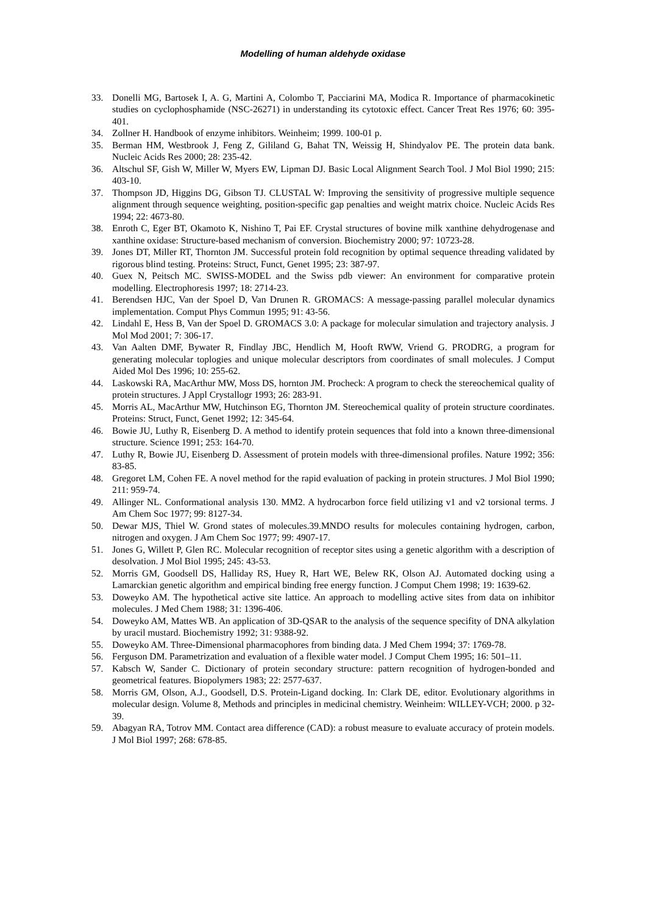Modelling of human aldehyde oxidase
33. Donelli MG, Bartosek I, A. G, Martini A, Colombo T, Pacciarini MA, Modica R. Importance of pharmacokinetic studies on cyclophosphamide (NSC-26271) in understanding its cytotoxic effect. Cancer Treat Res 1976; 60: 395-401.
34. Zollner H. Handbook of enzyme inhibitors. Weinheim; 1999. 100-01 p.
35. Berman HM, Westbrook J, Feng Z, Gililand G, Bahat TN, Weissig H, Shindyalov PE. The protein data bank. Nucleic Acids Res 2000; 28: 235-42.
36. Altschul SF, Gish W, Miller W, Myers EW, Lipman DJ. Basic Local Alignment Search Tool. J Mol Biol 1990; 215: 403-10.
37. Thompson JD, Higgins DG, Gibson TJ. CLUSTAL W: Improving the sensitivity of progressive multiple sequence alignment through sequence weighting, position-specific gap penalties and weight matrix choice. Nucleic Acids Res 1994; 22: 4673-80.
38. Enroth C, Eger BT, Okamoto K, Nishino T, Pai EF. Crystal structures of bovine milk xanthine dehydrogenase and xanthine oxidase: Structure-based mechanism of conversion. Biochemistry 2000; 97: 10723-28.
39. Jones DT, Miller RT, Thornton JM. Successful protein fold recognition by optimal sequence threading validated by rigorous blind testing. Proteins: Struct, Funct, Genet 1995; 23: 387-97.
40. Guex N, Peitsch MC. SWISS-MODEL and the Swiss pdb viewer: An environment for comparative protein modelling. Electrophoresis 1997; 18: 2714-23.
41. Berendsen HJC, Van der Spoel D, Van Drunen R. GROMACS: A message-passing parallel molecular dynamics implementation. Comput Phys Commun 1995; 91: 43-56.
42. Lindahl E, Hess B, Van der Spoel D. GROMACS 3.0: A package for molecular simulation and trajectory analysis. J Mol Mod 2001; 7: 306-17.
43. Van Aalten DMF, Bywater R, Findlay JBC, Hendlich M, Hooft RWW, Vriend G. PRODRG, a program for generating molecular toplogies and unique molecular descriptors from coordinates of small molecules. J Comput Aided Mol Des 1996; 10: 255-62.
44. Laskowski RA, MacArthur MW, Moss DS, hornton JM. Procheck: A program to check the stereochemical quality of protein structures. J Appl Crystallogr 1993; 26: 283-91.
45. Morris AL, MacArthur MW, Hutchinson EG, Thornton JM. Stereochemical quality of protein structure coordinates. Proteins: Struct, Funct, Genet 1992; 12: 345-64.
46. Bowie JU, Luthy R, Eisenberg D. A method to identify protein sequences that fold into a known three-dimensional structure. Science 1991; 253: 164-70.
47. Luthy R, Bowie JU, Eisenberg D. Assessment of protein models with three-dimensional profiles. Nature 1992; 356: 83-85.
48. Gregoret LM, Cohen FE. A novel method for the rapid evaluation of packing in protein structures. J Mol Biol 1990; 211: 959-74.
49. Allinger NL. Conformational analysis 130. MM2. A hydrocarbon force field utilizing v1 and v2 torsional terms. J Am Chem Soc 1977; 99: 8127-34.
50. Dewar MJS, Thiel W. Grond states of molecules.39.MNDO results for molecules containing hydrogen, carbon, nitrogen and oxygen. J Am Chem Soc 1977; 99: 4907-17.
51. Jones G, Willett P, Glen RC. Molecular recognition of receptor sites using a genetic algorithm with a description of desolvation. J Mol Biol 1995; 245: 43-53.
52. Morris GM, Goodsell DS, Halliday RS, Huey R, Hart WE, Belew RK, Olson AJ. Automated docking using a Lamarckian genetic algorithm and empirical binding free energy function. J Comput Chem 1998; 19: 1639-62.
53. Doweyko AM. The hypothetical active site lattice. An approach to modelling active sites from data on inhibitor molecules. J Med Chem 1988; 31: 1396-406.
54. Doweyko AM, Mattes WB. An application of 3D-QSAR to the analysis of the sequence specifity of DNA alkylation by uracil mustard. Biochemistry 1992; 31: 9388-92.
55. Doweyko AM. Three-Dimensional pharmacophores from binding data. J Med Chem 1994; 37: 1769-78.
56. Ferguson DM. Parametrization and evaluation of a flexible water model. J Comput Chem 1995; 16: 501–11.
57. Kabsch W, Sander C. Dictionary of protein secondary structure: pattern recognition of hydrogen-bonded and geometrical features. Biopolymers 1983; 22: 2577-637.
58. Morris GM, Olson, A.J., Goodsell, D.S. Protein-Ligand docking. In: Clark DE, editor. Evolutionary algorithms in molecular design. Volume 8, Methods and principles in medicinal chemistry. Weinheim: WILLEY-VCH; 2000. p 32-39.
59. Abagyan RA, Totrov MM. Contact area difference (CAD): a robust measure to evaluate accuracy of protein models. J Mol Biol 1997; 268: 678-85.